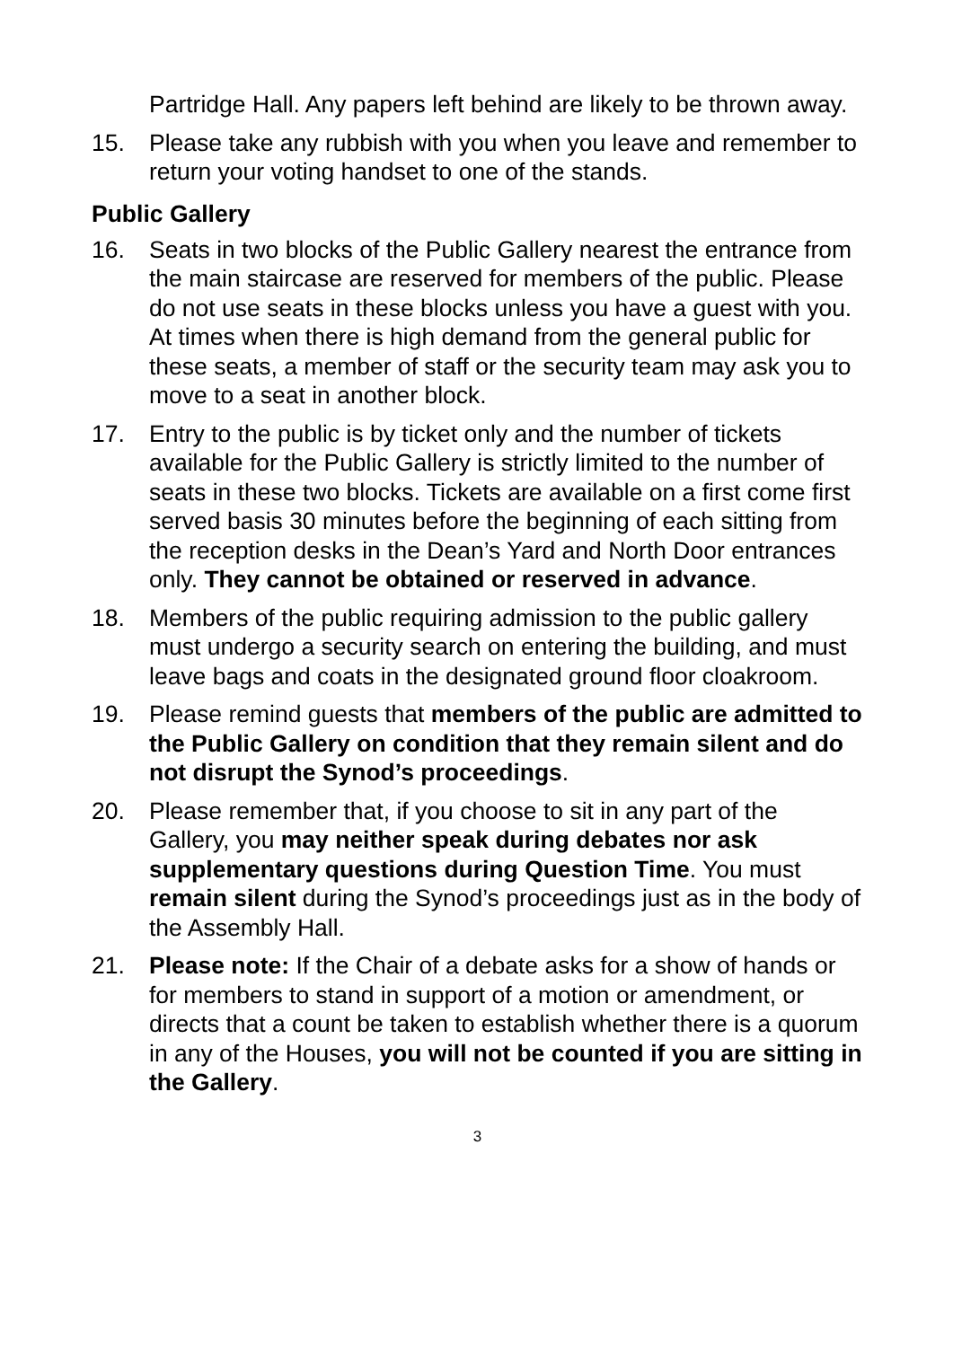Partridge Hall. Any papers left behind are likely to be thrown away.
15. Please take any rubbish with you when you leave and remember to return your voting handset to one of the stands.
Public Gallery
16. Seats in two blocks of the Public Gallery nearest the entrance from the main staircase are reserved for members of the public. Please do not use seats in these blocks unless you have a guest with you. At times when there is high demand from the general public for these seats, a member of staff or the security team may ask you to move to a seat in another block.
17. Entry to the public is by ticket only and the number of tickets available for the Public Gallery is strictly limited to the number of seats in these two blocks. Tickets are available on a first come first served basis 30 minutes before the beginning of each sitting from the reception desks in the Dean’s Yard and North Door entrances only. They cannot be obtained or reserved in advance.
18. Members of the public requiring admission to the public gallery must undergo a security search on entering the building, and must leave bags and coats in the designated ground floor cloakroom.
19. Please remind guests that members of the public are admitted to the Public Gallery on condition that they remain silent and do not disrupt the Synod’s proceedings.
20. Please remember that, if you choose to sit in any part of the Gallery, you may neither speak during debates nor ask supplementary questions during Question Time. You must remain silent during the Synod’s proceedings just as in the body of the Assembly Hall.
21. Please note: If the Chair of a debate asks for a show of hands or for members to stand in support of a motion or amendment, or directs that a count be taken to establish whether there is a quorum in any of the Houses, you will not be counted if you are sitting in the Gallery.
3